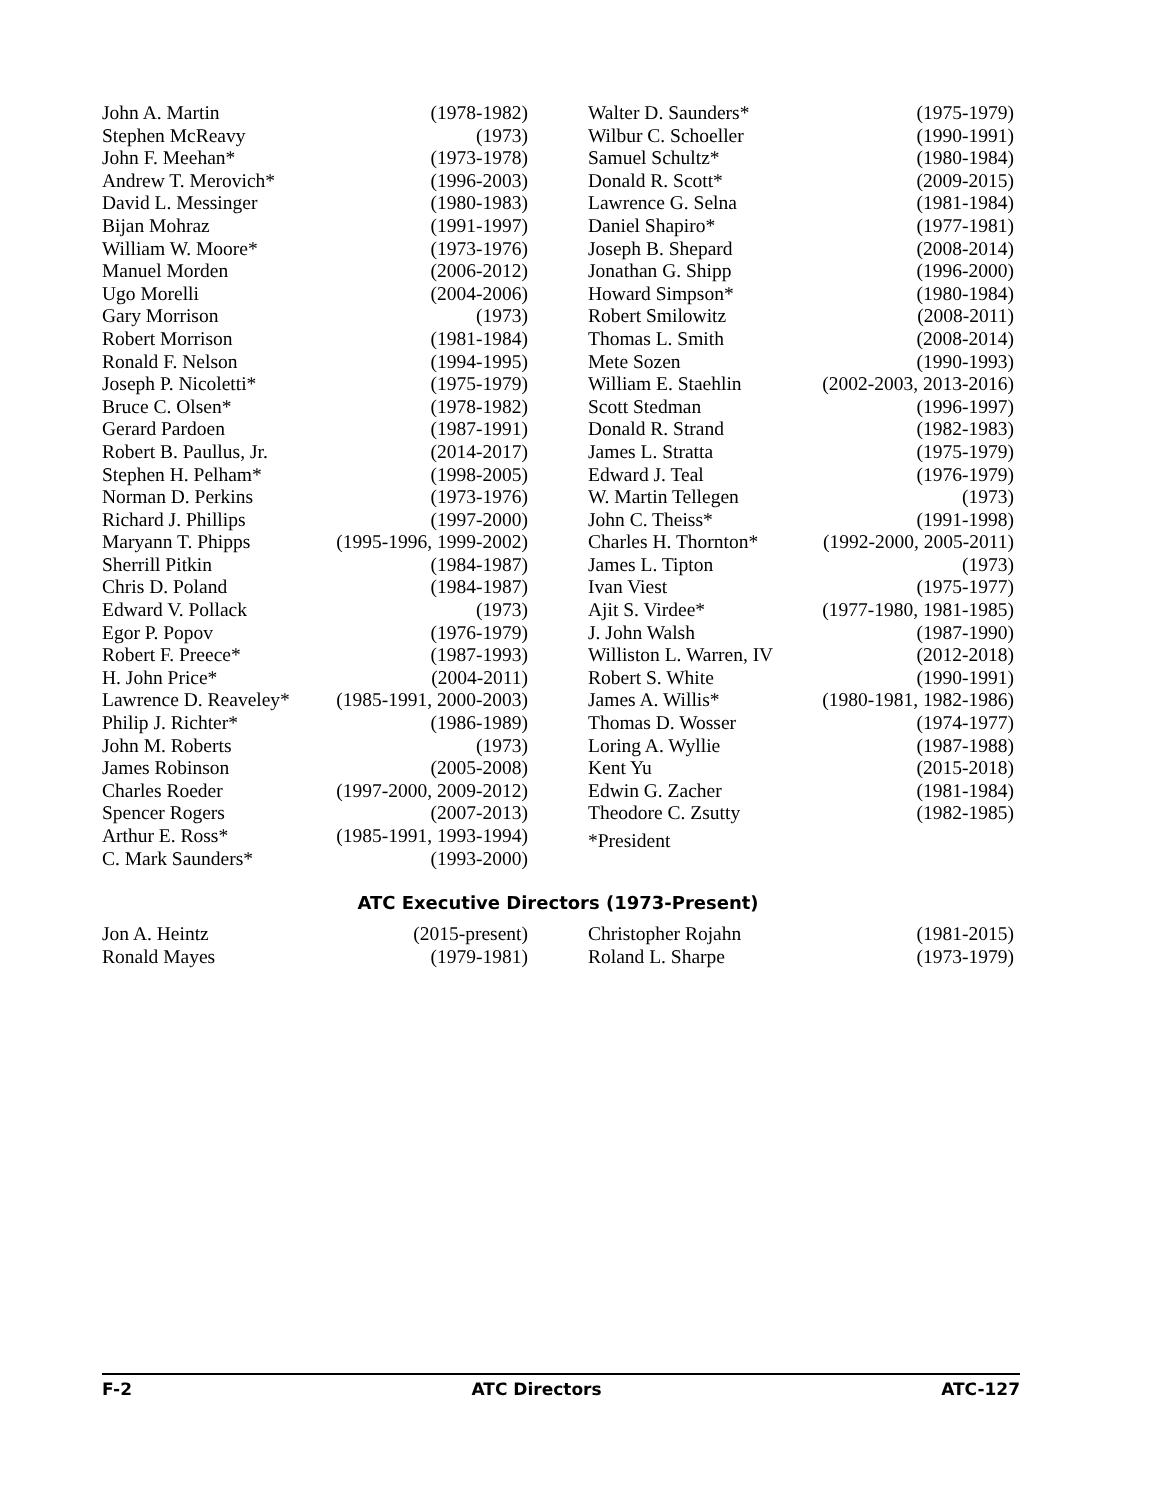| John A. Martin | (1978-1982) |
| Stephen McReavy | (1973) |
| John F. Meehan* | (1973-1978) |
| Andrew T. Merovich* | (1996-2003) |
| David L. Messinger | (1980-1983) |
| Bijan Mohraz | (1991-1997) |
| William W. Moore* | (1973-1976) |
| Manuel Morden | (2006-2012) |
| Ugo Morelli | (2004-2006) |
| Gary Morrison | (1973) |
| Robert Morrison | (1981-1984) |
| Ronald F. Nelson | (1994-1995) |
| Joseph P. Nicoletti* | (1975-1979) |
| Bruce C. Olsen* | (1978-1982) |
| Gerard Pardoen | (1987-1991) |
| Robert B. Paullus, Jr. | (2014-2017) |
| Stephen H. Pelham* | (1998-2005) |
| Norman D. Perkins | (1973-1976) |
| Richard J. Phillips | (1997-2000) |
| Maryann T. Phipps | (1995-1996, 1999-2002) |
| Sherrill Pitkin | (1984-1987) |
| Chris D. Poland | (1984-1987) |
| Edward V. Pollack | (1973) |
| Egor P. Popov | (1976-1979) |
| Robert F. Preece* | (1987-1993) |
| H. John Price* | (2004-2011) |
| Lawrence D. Reaveley* | (1985-1991, 2000-2003) |
| Philip J. Richter* | (1986-1989) |
| John M. Roberts | (1973) |
| James Robinson | (2005-2008) |
| Charles Roeder | (1997-2000, 2009-2012) |
| Spencer Rogers | (2007-2013) |
| Arthur E. Ross* | (1985-1991, 1993-1994) |
| C. Mark Saunders* | (1993-2000) |
| Walter D. Saunders* | (1975-1979) |
| Wilbur C. Schoeller | (1990-1991) |
| Samuel Schultz* | (1980-1984) |
| Donald R. Scott* | (2009-2015) |
| Lawrence G. Selna | (1981-1984) |
| Daniel Shapiro* | (1977-1981) |
| Joseph B. Shepard | (2008-2014) |
| Jonathan G. Shipp | (1996-2000) |
| Howard Simpson* | (1980-1984) |
| Robert Smilowitz | (2008-2011) |
| Thomas L. Smith | (2008-2014) |
| Mete Sozen | (1990-1993) |
| William E. Staehlin | (2002-2003, 2013-2016) |
| Scott Stedman | (1996-1997) |
| Donald R. Strand | (1982-1983) |
| James L. Stratta | (1975-1979) |
| Edward J. Teal | (1976-1979) |
| W. Martin Tellegen | (1973) |
| John C. Theiss* | (1991-1998) |
| Charles H. Thornton* | (1992-2000, 2005-2011) |
| James L. Tipton | (1973) |
| Ivan Viest | (1975-1977) |
| Ajit S. Virdee* | (1977-1980, 1981-1985) |
| J. John Walsh | (1987-1990) |
| Williston L. Warren, IV | (2012-2018) |
| Robert S. White | (1990-1991) |
| James A. Willis* | (1980-1981, 1982-1986) |
| Thomas D. Wosser | (1974-1977) |
| Loring A. Wyllie | (1987-1988) |
| Kent Yu | (2015-2018) |
| Edwin G. Zacher | (1981-1984) |
| Theodore C. Zsutty | (1982-1985) |
| *President | |
ATC Executive Directors (1973-Present)
| Jon A. Heintz | (2015-present) |
| Ronald Mayes | (1979-1981) |
| Christopher Rojahn | (1981-2015) |
| Roland L. Sharpe | (1973-1979) |
F-2 ATC Directors ATC-127